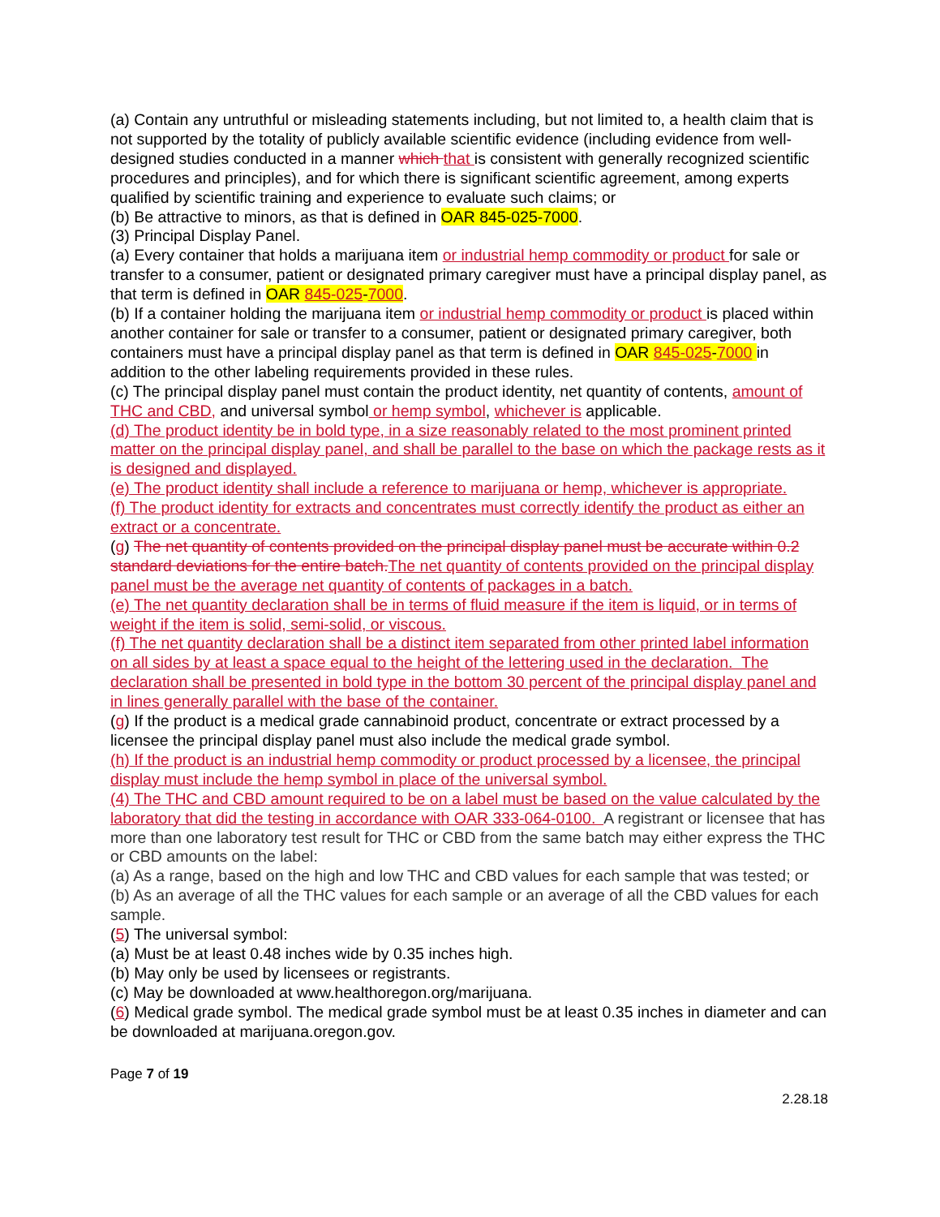(a) Contain any untruthful or misleading statements including, but not limited to, a health claim that is not supported by the totality of publicly available scientific evidence (including evidence from well-designed studies conducted in a manner which that is consistent with generally recognized scientific procedures and principles), and for which there is significant scientific agreement, among experts qualified by scientific training and experience to evaluate such claims; or
(b) Be attractive to minors, as that is defined in OAR 845-025-7000.
(3) Principal Display Panel.
(a) Every container that holds a marijuana item or industrial hemp commodity or product for sale or transfer to a consumer, patient or designated primary caregiver must have a principal display panel, as that term is defined in OAR 845-025-7000.
(b) If a container holding the marijuana item or industrial hemp commodity or product is placed within another container for sale or transfer to a consumer, patient or designated primary caregiver, both containers must have a principal display panel as that term is defined in OAR 845-025-7000 in addition to the other labeling requirements provided in these rules.
(c) The principal display panel must contain the product identity, net quantity of contents, amount of THC and CBD, and universal symbol or hemp symbol, whichever is applicable.
(d) The product identity be in bold type, in a size reasonably related to the most prominent printed matter on the principal display panel, and shall be parallel to the base on which the package rests as it is designed and displayed.
(e) The product identity shall include a reference to marijuana or hemp, whichever is appropriate.
(f) The product identity for extracts and concentrates must correctly identify the product as either an extract or a concentrate.
(g) The net quantity of contents provided on the principal display panel must be accurate within 0.2 standard deviations for the entire batch. The net quantity of contents provided on the principal display panel must be the average net quantity of contents of packages in a batch.
(e) The net quantity declaration shall be in terms of fluid measure if the item is liquid, or in terms of weight if the item is solid, semi-solid, or viscous.
(f) The net quantity declaration shall be a distinct item separated from other printed label information on all sides by at least a space equal to the height of the lettering used in the declaration. The declaration shall be presented in bold type in the bottom 30 percent of the principal display panel and in lines generally parallel with the base of the container.
(g) If the product is a medical grade cannabinoid product, concentrate or extract processed by a licensee the principal display panel must also include the medical grade symbol.
(h) If the product is an industrial hemp commodity or product processed by a licensee, the principal display must include the hemp symbol in place of the universal symbol.
(4) The THC and CBD amount required to be on a label must be based on the value calculated by the laboratory that did the testing in accordance with OAR 333-064-0100. A registrant or licensee that has more than one laboratory test result for THC or CBD from the same batch may either express the THC or CBD amounts on the label:
(a) As a range, based on the high and low THC and CBD values for each sample that was tested; or
(b) As an average of all the THC values for each sample or an average of all the CBD values for each sample.
(5) The universal symbol:
(a) Must be at least 0.48 inches wide by 0.35 inches high.
(b) May only be used by licensees or registrants.
(c) May be downloaded at www.healthoregon.org/marijuana.
(6) Medical grade symbol. The medical grade symbol must be at least 0.35 inches in diameter and can be downloaded at marijuana.oregon.gov.
Page 7 of 19
2.28.18